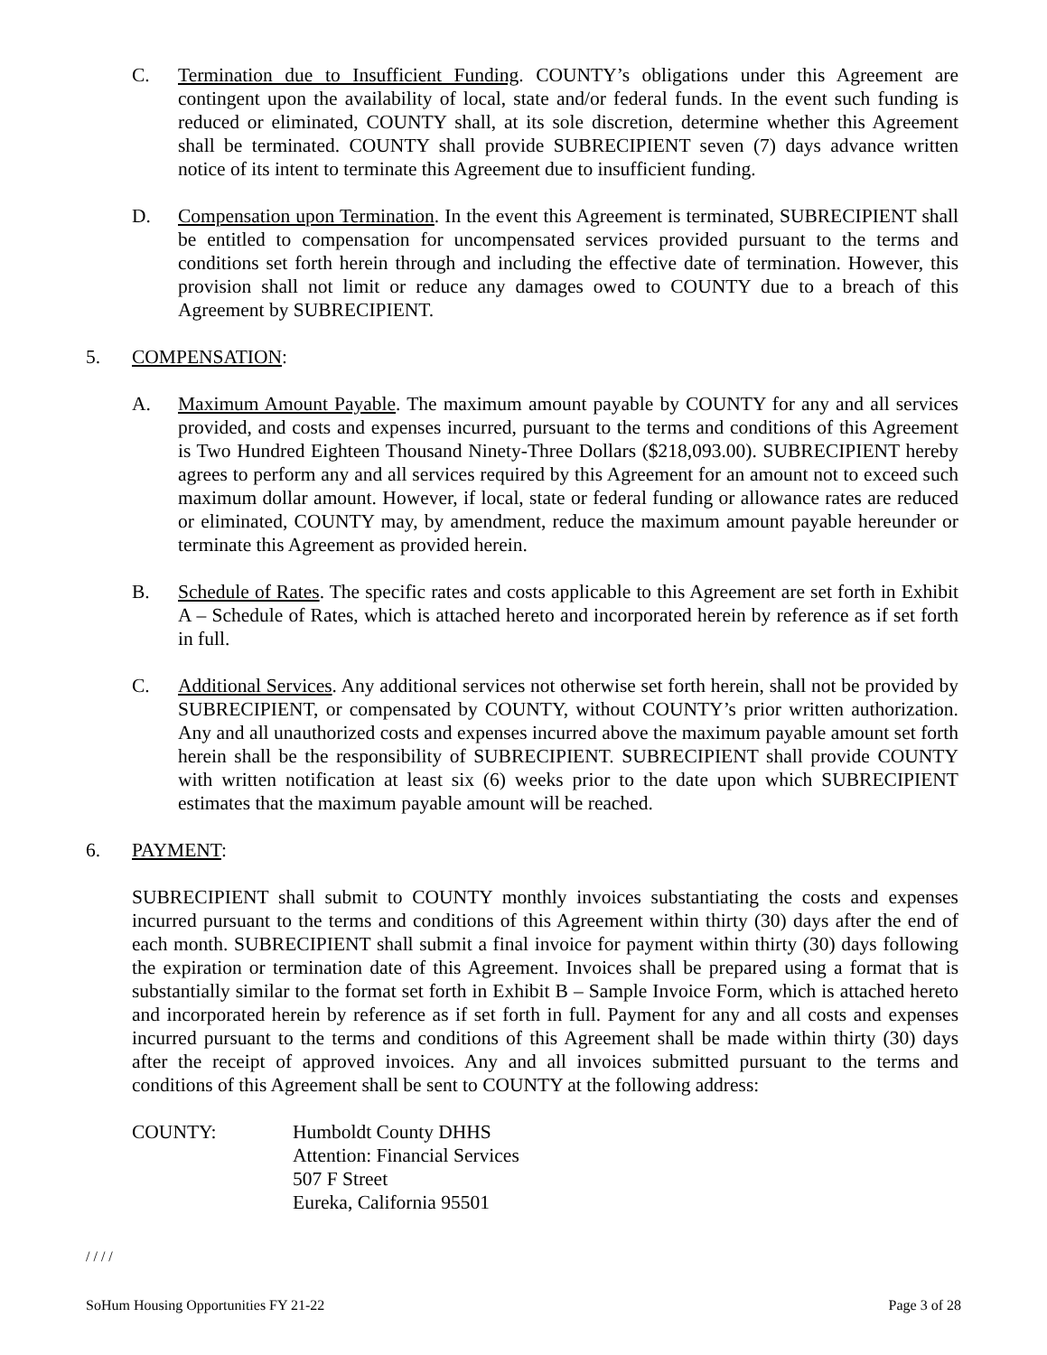C. Termination due to Insufficient Funding. COUNTY’s obligations under this Agreement are contingent upon the availability of local, state and/or federal funds. In the event such funding is reduced or eliminated, COUNTY shall, at its sole discretion, determine whether this Agreement shall be terminated. COUNTY shall provide SUBRECIPIENT seven (7) days advance written notice of its intent to terminate this Agreement due to insufficient funding.
D. Compensation upon Termination. In the event this Agreement is terminated, SUBRECIPIENT shall be entitled to compensation for uncompensated services provided pursuant to the terms and conditions set forth herein through and including the effective date of termination. However, this provision shall not limit or reduce any damages owed to COUNTY due to a breach of this Agreement by SUBRECIPIENT.
5. COMPENSATION:
A. Maximum Amount Payable. The maximum amount payable by COUNTY for any and all services provided, and costs and expenses incurred, pursuant to the terms and conditions of this Agreement is Two Hundred Eighteen Thousand Ninety-Three Dollars ($218,093.00). SUBRECIPIENT hereby agrees to perform any and all services required by this Agreement for an amount not to exceed such maximum dollar amount. However, if local, state or federal funding or allowance rates are reduced or eliminated, COUNTY may, by amendment, reduce the maximum amount payable hereunder or terminate this Agreement as provided herein.
B. Schedule of Rates. The specific rates and costs applicable to this Agreement are set forth in Exhibit A – Schedule of Rates, which is attached hereto and incorporated herein by reference as if set forth in full.
C. Additional Services. Any additional services not otherwise set forth herein, shall not be provided by SUBRECIPIENT, or compensated by COUNTY, without COUNTY’s prior written authorization. Any and all unauthorized costs and expenses incurred above the maximum payable amount set forth herein shall be the responsibility of SUBRECIPIENT. SUBRECIPIENT shall provide COUNTY with written notification at least six (6) weeks prior to the date upon which SUBRECIPIENT estimates that the maximum payable amount will be reached.
6. PAYMENT:
SUBRECIPIENT shall submit to COUNTY monthly invoices substantiating the costs and expenses incurred pursuant to the terms and conditions of this Agreement within thirty (30) days after the end of each month. SUBRECIPIENT shall submit a final invoice for payment within thirty (30) days following the expiration or termination date of this Agreement. Invoices shall be prepared using a format that is substantially similar to the format set forth in Exhibit B – Sample Invoice Form, which is attached hereto and incorporated herein by reference as if set forth in full. Payment for any and all costs and expenses incurred pursuant to the terms and conditions of this Agreement shall be made within thirty (30) days after the receipt of approved invoices. Any and all invoices submitted pursuant to the terms and conditions of this Agreement shall be sent to COUNTY at the following address:
COUNTY: Humboldt County DHHS
Attention: Financial Services
507 F Street
Eureka, California 95501
/ / / /
SoHum Housing Opportunities FY 21-22 Page 3 of 28